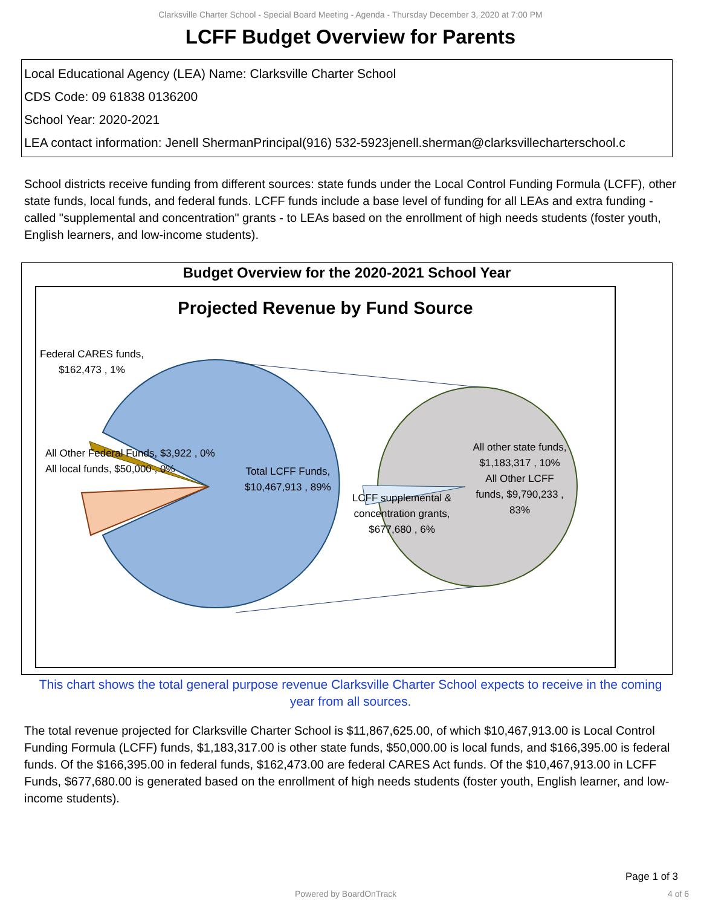Clarksville Charter School - Special Board Meeting - Agenda - Thursday December 3, 2020 at 7:00 PM
LCFF Budget Overview for Parents
Local Educational Agency (LEA) Name: Clarksville Charter School
CDS Code: 09 61838 0136200
School Year: 2020-2021
LEA contact information: Jenell ShermanPrincipal(916) 532-5923jenell.sherman@clarksvillecharterschool.c
School districts receive funding from different sources: state funds under the Local Control Funding Formula (LCFF), other state funds, local funds, and federal funds. LCFF funds include a base level of funding for all LEAs and extra funding - called "supplemental and concentration" grants - to LEAs based on the enrollment of high needs students (foster youth, English learners, and low-income students).
Budget Overview for the 2020-2021 School Year
Projected Revenue by Fund Source
Federal CARES funds,
$162,473 , 1%
All Other Federal Funds, $3,922 , 0%
All local funds, $50,000 , 0%
Total LCFF Funds,
$10,467,913 , 89%
LCFF supplemental & concentration grants, $677,680 , 6%
All other state funds, $1,183,317 , 10%
All Other LCFF funds, $9,790,233 , 83%
This chart shows the total general purpose revenue Clarksville Charter School expects to receive in the coming year from all sources.
The total revenue projected for Clarksville Charter School is $11,867,625.00, of which $10,467,913.00 is Local Control Funding Formula (LCFF) funds, $1,183,317.00 is other state funds, $50,000.00 is local funds, and $166,395.00 is federal funds. Of the $166,395.00 in federal funds, $162,473.00 are federal CARES Act funds. Of the $10,467,913.00 in LCFF Funds, $677,680.00 is generated based on the enrollment of high needs students (foster youth, English learner, and low-income students).
Page 1 of 3
Powered by BoardOnTrack 4 of 6